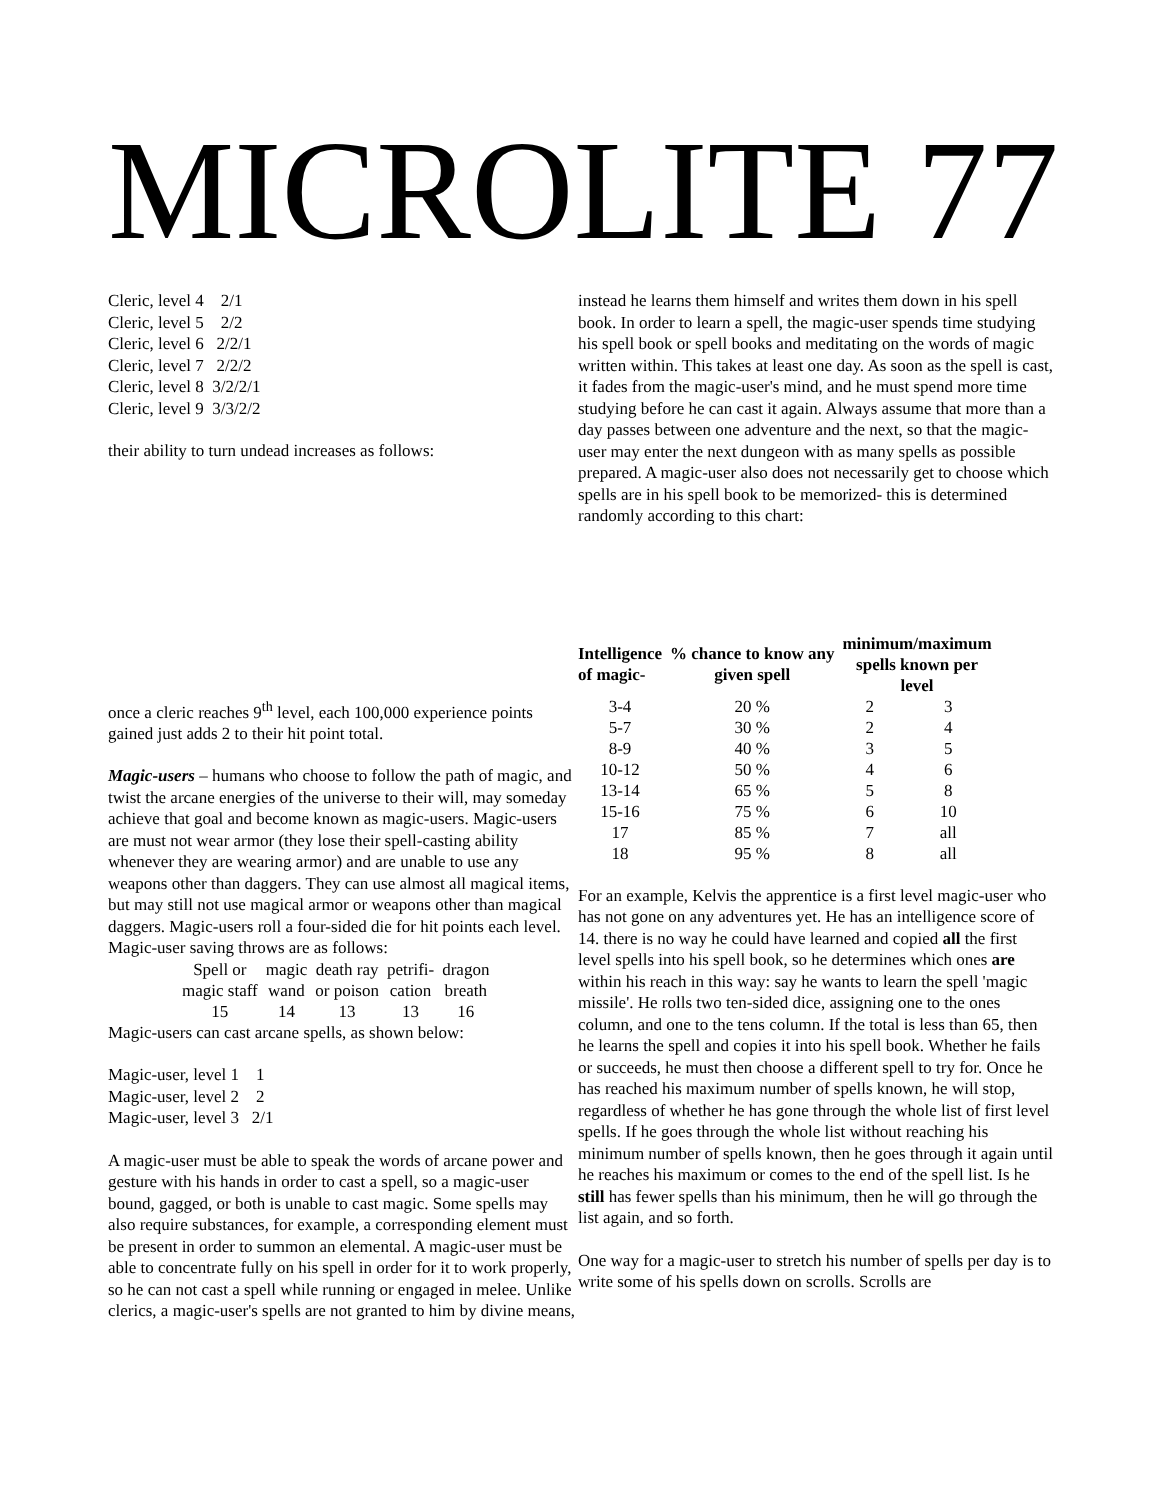MICROLITE 77
Cleric, level 4 2/1
Cleric, level 5 2/2
Cleric, level 6 2/2/1
Cleric, level 7 2/2/2
Cleric, level 8 3/2/2/1
Cleric, level 9 3/3/2/2
their ability to turn undead increases as follows:
once a cleric reaches 9<sup>th</sup> level, each 100,000 experience points gained just adds 2 to their hit point total.
Magic-users – humans who choose to follow the path of magic, and twist the arcane energies of the universe to their will, may someday achieve that goal and become known as magic-users. Magic-users are must not wear armor (they lose their spell-casting ability whenever they are wearing armor) and are unable to use any weapons other than daggers. They can use almost all magical items, but may still not use magical armor or weapons other than magical daggers. Magic-users roll a four-sided die for hit points each level. Magic-user saving throws are as follows:
| Spell or magic staff | magic wand | death ray or poison | petrifi- cation | dragon breath |
| 15 | 14 | 13 | 13 | 16 |
Magic-users can cast arcane spells, as shown below:
Magic-user, level 1 1
Magic-user, level 2 2
Magic-user, level 3 2/1
A magic-user must be able to speak the words of arcane power and gesture with his hands in order to cast a spell, so a magic-user bound, gagged, or both is unable to cast magic. Some spells may also require substances, for example, a corresponding element must be present in order to summon an elemental. A magic-user must be able to concentrate fully on his spell in order for it to work properly, so he can not cast a spell while running or engaged in melee. Unlike clerics, a magic-user's spells are not granted to him by divine means,
instead he learns them himself and writes them down in his spell book. In order to learn a spell, the magic-user spends time studying his spell book or spell books and meditating on the words of magic written within. This takes at least one day. As soon as the spell is cast, it fades from the magic-user's mind, and he must spend more time studying before he can cast it again. Always assume that more than a day passes between one adventure and the next, so that the magic-user may enter the next dungeon with as many spells as possible prepared. A magic-user also does not necessarily get to choose which spells are in his spell book to be memorized- this is determined randomly according to this chart:
| Intelligence of magic- | % chance to know any given spell | minimum/maximum spells known per level | |
| --- | --- | --- | --- |
| 3-4 | 20 % | 2 | 3 |
| 5-7 | 30 % | 2 | 4 |
| 8-9 | 40 % | 3 | 5 |
| 10-12 | 50 % | 4 | 6 |
| 13-14 | 65 % | 5 | 8 |
| 15-16 | 75 % | 6 | 10 |
| 17 | 85 % | 7 | all |
| 18 | 95 % | 8 | all |
For an example, Kelvis the apprentice is a first level magic-user who has not gone on any adventures yet. He has an intelligence score of 14. there is no way he could have learned and copied all the first level spells into his spell book, so he determines which ones are within his reach in this way: say he wants to learn the spell 'magic missile'. He rolls two ten-sided dice, assigning one to the ones column, and one to the tens column. If the total is less than 65, then he learns the spell and copies it into his spell book. Whether he fails or succeeds, he must then choose a different spell to try for. Once he has reached his maximum number of spells known, he will stop, regardless of whether he has gone through the whole list of first level spells. If he goes through the whole list without reaching his minimum number of spells known, then he goes through it again until he reaches his maximum or comes to the end of the spell list. Is he still has fewer spells than his minimum, then he will go through the list again, and so forth.
One way for a magic-user to stretch his number of spells per day is to write some of his spells down on scrolls. Scrolls are